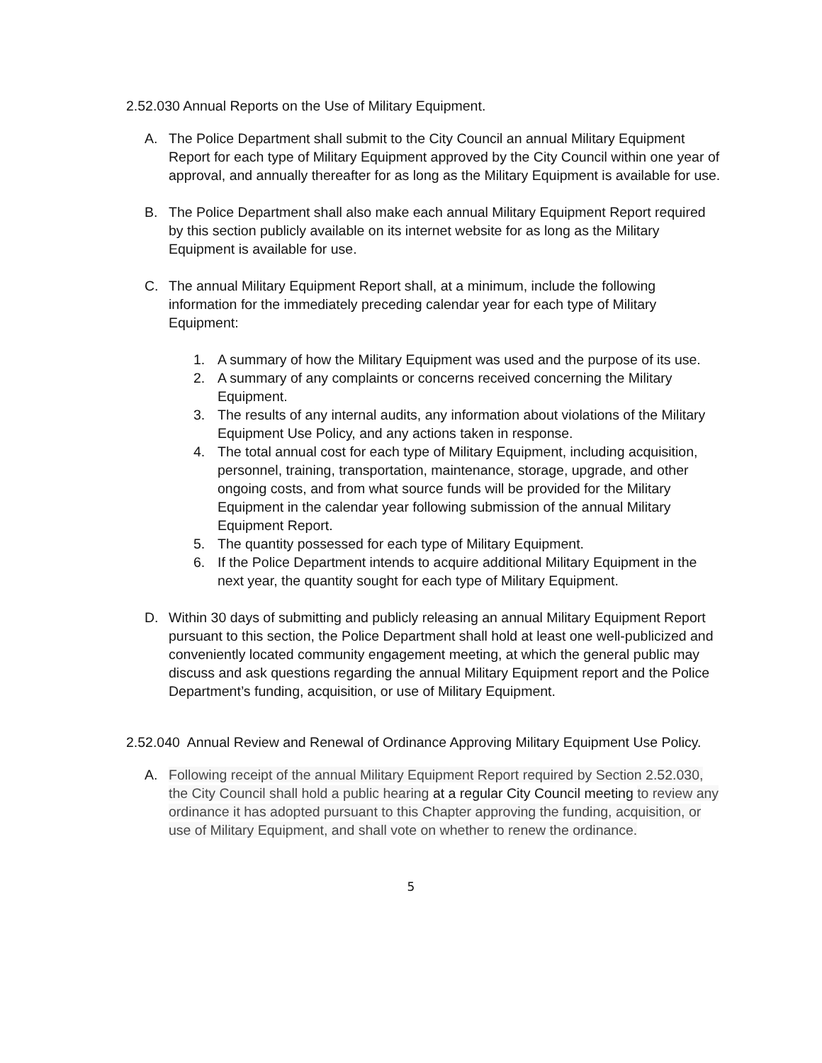2.52.030 Annual Reports on the Use of Military Equipment.
A. The Police Department shall submit to the City Council an annual Military Equipment Report for each type of Military Equipment approved by the City Council within one year of approval, and annually thereafter for as long as the Military Equipment is available for use.
B. The Police Department shall also make each annual Military Equipment Report required by this section publicly available on its internet website for as long as the Military Equipment is available for use.
C. The annual Military Equipment Report shall, at a minimum, include the following information for the immediately preceding calendar year for each type of Military Equipment:
1. A summary of how the Military Equipment was used and the purpose of its use.
2. A summary of any complaints or concerns received concerning the Military Equipment.
3. The results of any internal audits, any information about violations of the Military Equipment Use Policy, and any actions taken in response.
4. The total annual cost for each type of Military Equipment, including acquisition, personnel, training, transportation, maintenance, storage, upgrade, and other ongoing costs, and from what source funds will be provided for the Military Equipment in the calendar year following submission of the annual Military Equipment Report.
5. The quantity possessed for each type of Military Equipment.
6. If the Police Department intends to acquire additional Military Equipment in the next year, the quantity sought for each type of Military Equipment.
D. Within 30 days of submitting and publicly releasing an annual Military Equipment Report pursuant to this section, the Police Department shall hold at least one well-publicized and conveniently located community engagement meeting, at which the general public may discuss and ask questions regarding the annual Military Equipment report and the Police Department’s funding, acquisition, or use of Military Equipment.
2.52.040 Annual Review and Renewal of Ordinance Approving Military Equipment Use Policy.
A. Following receipt of the annual Military Equipment Report required by Section 2.52.030, the City Council shall hold a public hearing at a regular City Council meeting to review any ordinance it has adopted pursuant to this Chapter approving the funding, acquisition, or use of Military Equipment, and shall vote on whether to renew the ordinance.
5